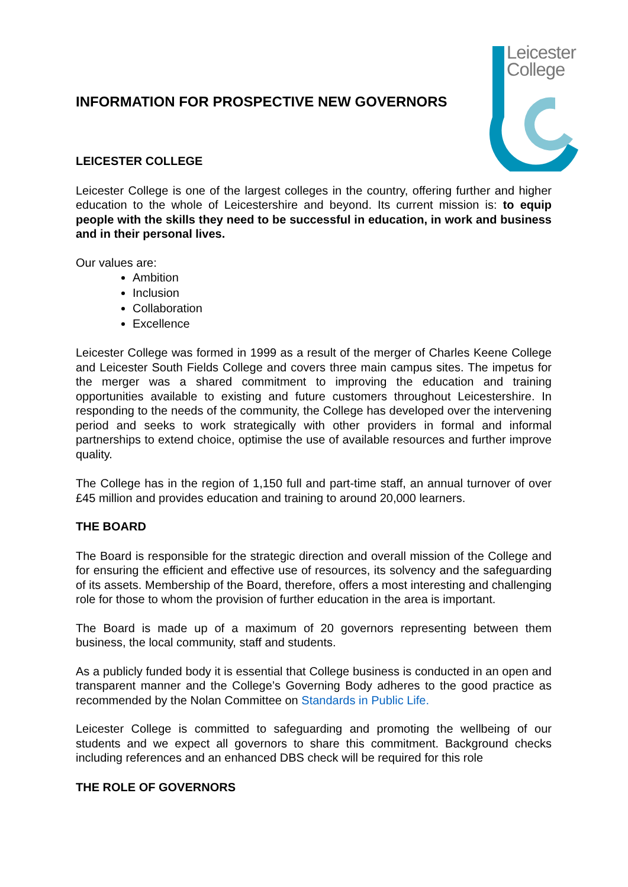Leicester
College
INFORMATION FOR PROSPECTIVE NEW GOVERNORS
LEICESTER COLLEGE
Leicester College is one of the largest colleges in the country, offering further and higher education to the whole of Leicestershire and beyond. Its current mission is: to equip people with the skills they need to be successful in education, in work and business and in their personal lives.
Our values are:
Ambition
Inclusion
Collaboration
Excellence
Leicester College was formed in 1999 as a result of the merger of Charles Keene College and Leicester South Fields College and covers three main campus sites. The impetus for the merger was a shared commitment to improving the education and training opportunities available to existing and future customers throughout Leicestershire. In responding to the needs of the community, the College has developed over the intervening period and seeks to work strategically with other providers in formal and informal partnerships to extend choice, optimise the use of available resources and further improve quality.
The College has in the region of 1,150 full and part-time staff, an annual turnover of over £45 million and provides education and training to around 20,000 learners.
THE BOARD
The Board is responsible for the strategic direction and overall mission of the College and for ensuring the efficient and effective use of resources, its solvency and the safeguarding of its assets. Membership of the Board, therefore, offers a most interesting and challenging role for those to whom the provision of further education in the area is important.
The Board is made up of a maximum of 20 governors representing between them business, the local community, staff and students.
As a publicly funded body it is essential that College business is conducted in an open and transparent manner and the College’s Governing Body adheres to the good practice as recommended by the Nolan Committee on Standards in Public Life.
Leicester College is committed to safeguarding and promoting the wellbeing of our students and we expect all governors to share this commitment. Background checks including references and an enhanced DBS check will be required for this role
THE ROLE OF GOVERNORS